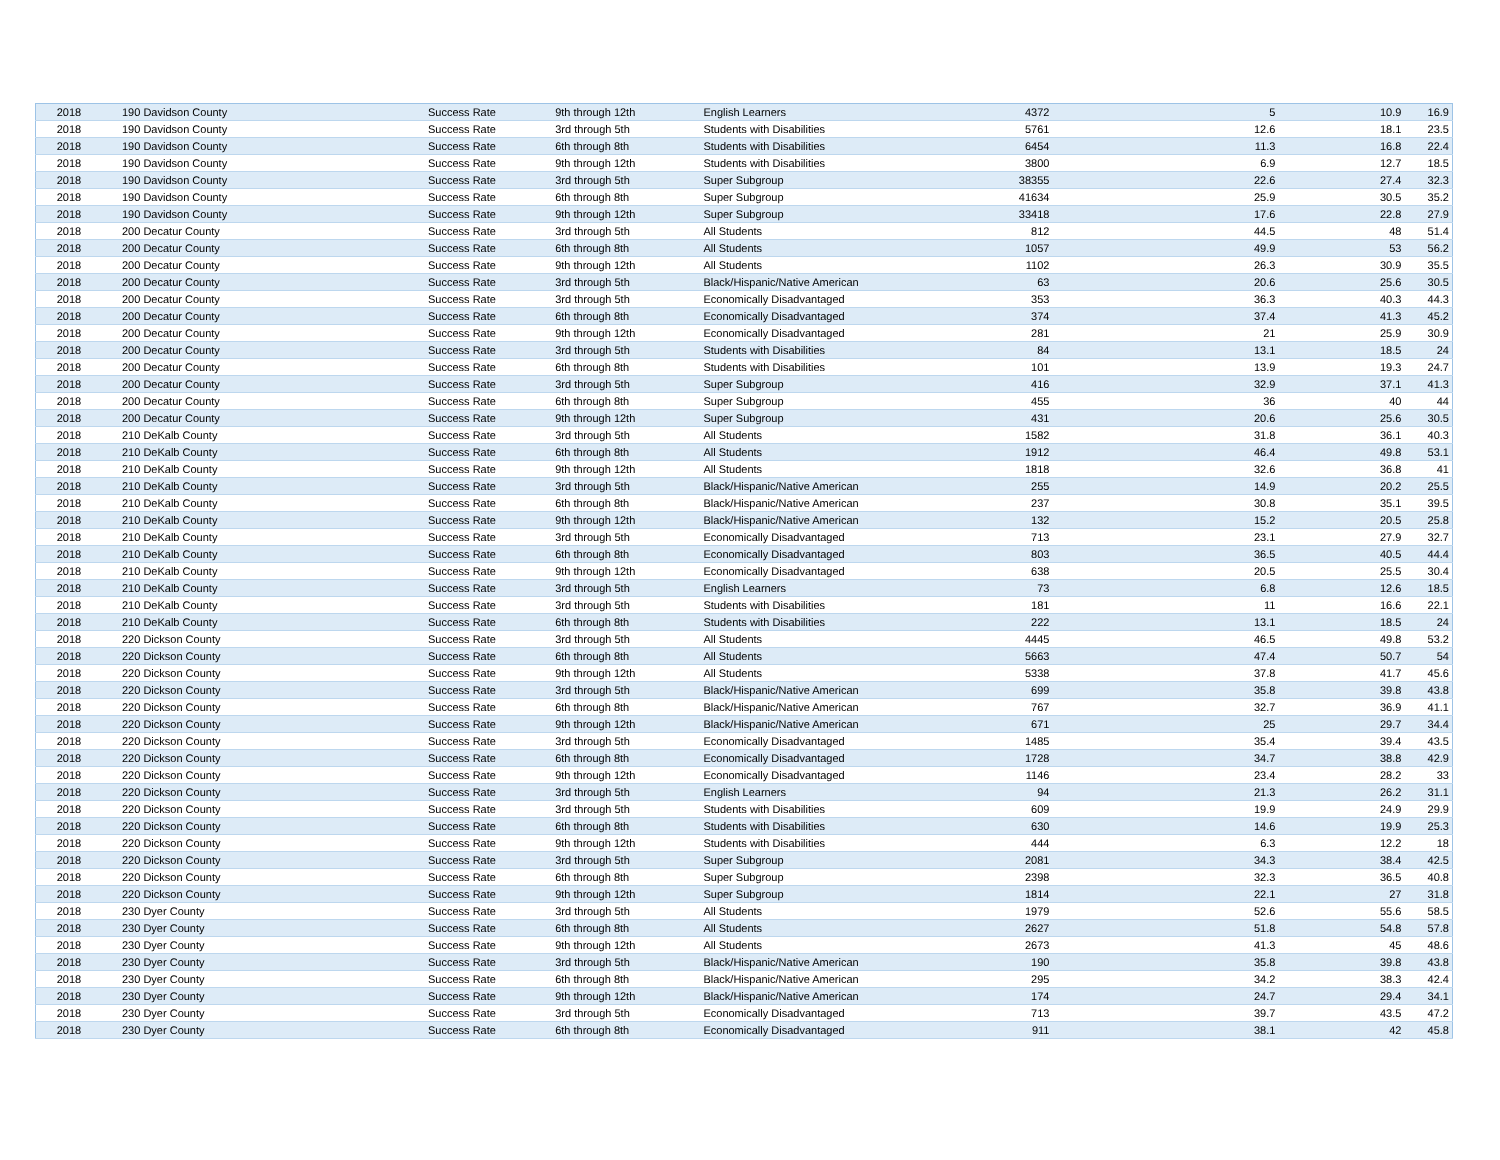| 2018 | 190 Davidson County | Success Rate | 9th through 12th | English Learners | 4372 | 5 | 10.9 | 16.9 |
| 2018 | 190 Davidson County | Success Rate | 3rd through 5th | Students with Disabilities | 5761 | 12.6 | 18.1 | 23.5 |
| 2018 | 190 Davidson County | Success Rate | 6th through 8th | Students with Disabilities | 6454 | 11.3 | 16.8 | 22.4 |
| 2018 | 190 Davidson County | Success Rate | 9th through 12th | Students with Disabilities | 3800 | 6.9 | 12.7 | 18.5 |
| 2018 | 190 Davidson County | Success Rate | 3rd through 5th | Super Subgroup | 38355 | 22.6 | 27.4 | 32.3 |
| 2018 | 190 Davidson County | Success Rate | 6th through 8th | Super Subgroup | 41634 | 25.9 | 30.5 | 35.2 |
| 2018 | 190 Davidson County | Success Rate | 9th through 12th | Super Subgroup | 33418 | 17.6 | 22.8 | 27.9 |
| 2018 | 200 Decatur County | Success Rate | 3rd through 5th | All Students | 812 | 44.5 | 48 | 51.4 |
| 2018 | 200 Decatur County | Success Rate | 6th through 8th | All Students | 1057 | 49.9 | 53 | 56.2 |
| 2018 | 200 Decatur County | Success Rate | 9th through 12th | All Students | 1102 | 26.3 | 30.9 | 35.5 |
| 2018 | 200 Decatur County | Success Rate | 3rd through 5th | Black/Hispanic/Native American | 63 | 20.6 | 25.6 | 30.5 |
| 2018 | 200 Decatur County | Success Rate | 3rd through 5th | Economically Disadvantaged | 353 | 36.3 | 40.3 | 44.3 |
| 2018 | 200 Decatur County | Success Rate | 6th through 8th | Economically Disadvantaged | 374 | 37.4 | 41.3 | 45.2 |
| 2018 | 200 Decatur County | Success Rate | 9th through 12th | Economically Disadvantaged | 281 | 21 | 25.9 | 30.9 |
| 2018 | 200 Decatur County | Success Rate | 3rd through 5th | Students with Disabilities | 84 | 13.1 | 18.5 | 24 |
| 2018 | 200 Decatur County | Success Rate | 6th through 8th | Students with Disabilities | 101 | 13.9 | 19.3 | 24.7 |
| 2018 | 200 Decatur County | Success Rate | 3rd through 5th | Super Subgroup | 416 | 32.9 | 37.1 | 41.3 |
| 2018 | 200 Decatur County | Success Rate | 6th through 8th | Super Subgroup | 455 | 36 | 40 | 44 |
| 2018 | 200 Decatur County | Success Rate | 9th through 12th | Super Subgroup | 431 | 20.6 | 25.6 | 30.5 |
| 2018 | 210 DeKalb County | Success Rate | 3rd through 5th | All Students | 1582 | 31.8 | 36.1 | 40.3 |
| 2018 | 210 DeKalb County | Success Rate | 6th through 8th | All Students | 1912 | 46.4 | 49.8 | 53.1 |
| 2018 | 210 DeKalb County | Success Rate | 9th through 12th | All Students | 1818 | 32.6 | 36.8 | 41 |
| 2018 | 210 DeKalb County | Success Rate | 3rd through 5th | Black/Hispanic/Native American | 255 | 14.9 | 20.2 | 25.5 |
| 2018 | 210 DeKalb County | Success Rate | 6th through 8th | Black/Hispanic/Native American | 237 | 30.8 | 35.1 | 39.5 |
| 2018 | 210 DeKalb County | Success Rate | 9th through 12th | Black/Hispanic/Native American | 132 | 15.2 | 20.5 | 25.8 |
| 2018 | 210 DeKalb County | Success Rate | 3rd through 5th | Economically Disadvantaged | 713 | 23.1 | 27.9 | 32.7 |
| 2018 | 210 DeKalb County | Success Rate | 6th through 8th | Economically Disadvantaged | 803 | 36.5 | 40.5 | 44.4 |
| 2018 | 210 DeKalb County | Success Rate | 9th through 12th | Economically Disadvantaged | 638 | 20.5 | 25.5 | 30.4 |
| 2018 | 210 DeKalb County | Success Rate | 3rd through 5th | English Learners | 73 | 6.8 | 12.6 | 18.5 |
| 2018 | 210 DeKalb County | Success Rate | 3rd through 5th | Students with Disabilities | 181 | 11 | 16.6 | 22.1 |
| 2018 | 210 DeKalb County | Success Rate | 6th through 8th | Students with Disabilities | 222 | 13.1 | 18.5 | 24 |
| 2018 | 220 Dickson County | Success Rate | 3rd through 5th | All Students | 4445 | 46.5 | 49.8 | 53.2 |
| 2018 | 220 Dickson County | Success Rate | 6th through 8th | All Students | 5663 | 47.4 | 50.7 | 54 |
| 2018 | 220 Dickson County | Success Rate | 9th through 12th | All Students | 5338 | 37.8 | 41.7 | 45.6 |
| 2018 | 220 Dickson County | Success Rate | 3rd through 5th | Black/Hispanic/Native American | 699 | 35.8 | 39.8 | 43.8 |
| 2018 | 220 Dickson County | Success Rate | 6th through 8th | Black/Hispanic/Native American | 767 | 32.7 | 36.9 | 41.1 |
| 2018 | 220 Dickson County | Success Rate | 9th through 12th | Black/Hispanic/Native American | 671 | 25 | 29.7 | 34.4 |
| 2018 | 220 Dickson County | Success Rate | 3rd through 5th | Economically Disadvantaged | 1485 | 35.4 | 39.4 | 43.5 |
| 2018 | 220 Dickson County | Success Rate | 6th through 8th | Economically Disadvantaged | 1728 | 34.7 | 38.8 | 42.9 |
| 2018 | 220 Dickson County | Success Rate | 9th through 12th | Economically Disadvantaged | 1146 | 23.4 | 28.2 | 33 |
| 2018 | 220 Dickson County | Success Rate | 3rd through 5th | English Learners | 94 | 21.3 | 26.2 | 31.1 |
| 2018 | 220 Dickson County | Success Rate | 3rd through 5th | Students with Disabilities | 609 | 19.9 | 24.9 | 29.9 |
| 2018 | 220 Dickson County | Success Rate | 6th through 8th | Students with Disabilities | 630 | 14.6 | 19.9 | 25.3 |
| 2018 | 220 Dickson County | Success Rate | 9th through 12th | Students with Disabilities | 444 | 6.3 | 12.2 | 18 |
| 2018 | 220 Dickson County | Success Rate | 3rd through 5th | Super Subgroup | 2081 | 34.3 | 38.4 | 42.5 |
| 2018 | 220 Dickson County | Success Rate | 6th through 8th | Super Subgroup | 2398 | 32.3 | 36.5 | 40.8 |
| 2018 | 220 Dickson County | Success Rate | 9th through 12th | Super Subgroup | 1814 | 22.1 | 27 | 31.8 |
| 2018 | 230 Dyer County | Success Rate | 3rd through 5th | All Students | 1979 | 52.6 | 55.6 | 58.5 |
| 2018 | 230 Dyer County | Success Rate | 6th through 8th | All Students | 2627 | 51.8 | 54.8 | 57.8 |
| 2018 | 230 Dyer County | Success Rate | 9th through 12th | All Students | 2673 | 41.3 | 45 | 48.6 |
| 2018 | 230 Dyer County | Success Rate | 3rd through 5th | Black/Hispanic/Native American | 190 | 35.8 | 39.8 | 43.8 |
| 2018 | 230 Dyer County | Success Rate | 6th through 8th | Black/Hispanic/Native American | 295 | 34.2 | 38.3 | 42.4 |
| 2018 | 230 Dyer County | Success Rate | 9th through 12th | Black/Hispanic/Native American | 174 | 24.7 | 29.4 | 34.1 |
| 2018 | 230 Dyer County | Success Rate | 3rd through 5th | Economically Disadvantaged | 713 | 39.7 | 43.5 | 47.2 |
| 2018 | 230 Dyer County | Success Rate | 6th through 8th | Economically Disadvantaged | 911 | 38.1 | 42 | 45.8 |